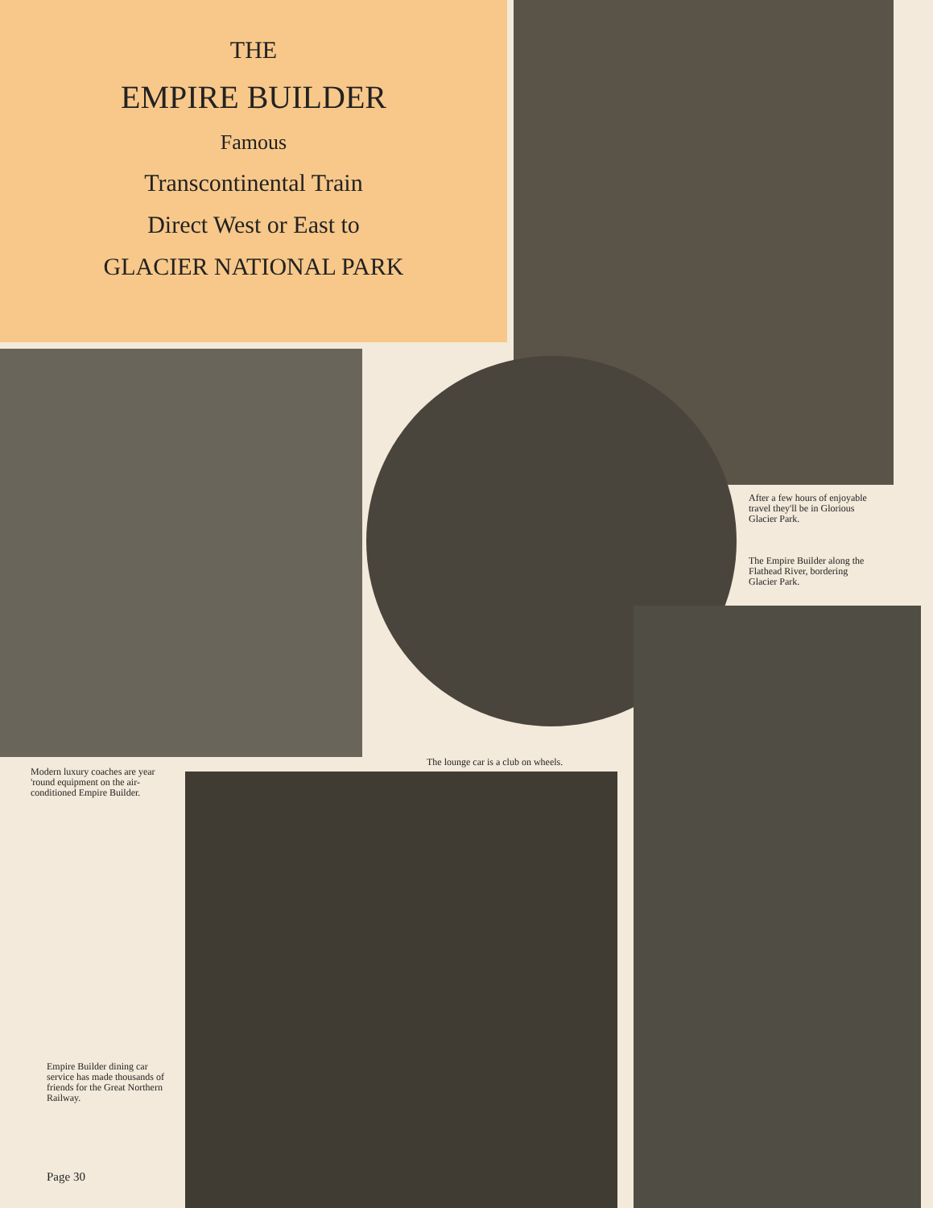THE
EMPIRE BUILDER
Famous
Transcontinental Train
Direct West or East to
GLACIER NATIONAL PARK
After a few hours of enjoyable travel they'll be in Glorious Glacier Park.
The Empire Builder along the Flathead River, bordering Glacier Park.
The lounge car is a club on wheels.
Modern luxury coaches are year 'round equipment on the air-conditioned Empire Builder.
Empire Builder dining car service has made thousands of friends for the Great Northern Railway.
Page 30